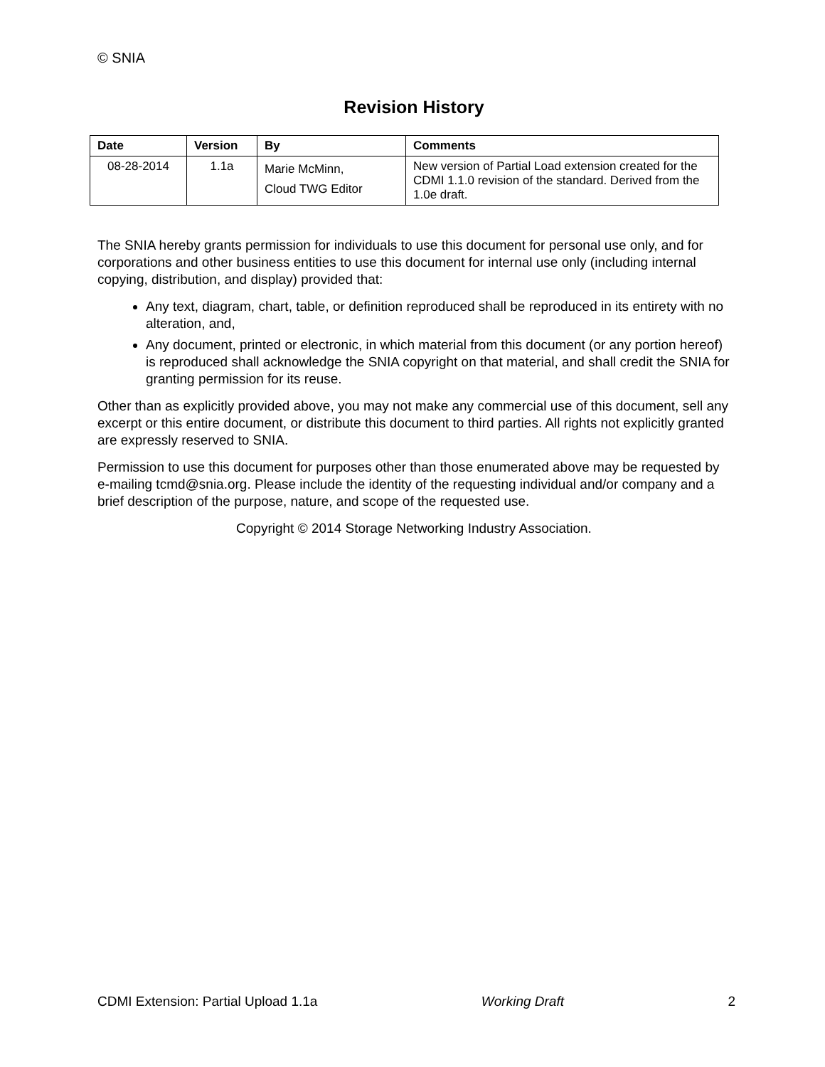© SNIA
Revision History
| Date | Version | By | Comments |
| --- | --- | --- | --- |
| 08-28-2014 | 1.1a | Marie McMinn, Cloud TWG Editor | New version of Partial Load extension created for the CDMI 1.1.0 revision of the standard. Derived from the 1.0e draft. |
The SNIA hereby grants permission for individuals to use this document for personal use only, and for corporations and other business entities to use this document for internal use only (including internal copying, distribution, and display) provided that:
Any text, diagram, chart, table, or definition reproduced shall be reproduced in its entirety with no alteration, and,
Any document, printed or electronic, in which material from this document (or any portion hereof) is reproduced shall acknowledge the SNIA copyright on that material, and shall credit the SNIA for granting permission for its reuse.
Other than as explicitly provided above, you may not make any commercial use of this document, sell any excerpt or this entire document, or distribute this document to third parties. All rights not explicitly granted are expressly reserved to SNIA.
Permission to use this document for purposes other than those enumerated above may be requested by e-mailing tcmd@snia.org. Please include the identity of the requesting individual and/or company and a brief description of the purpose, nature, and scope of the requested use.
Copyright © 2014 Storage Networking Industry Association.
CDMI Extension: Partial Upload 1.1a Working Draft 2